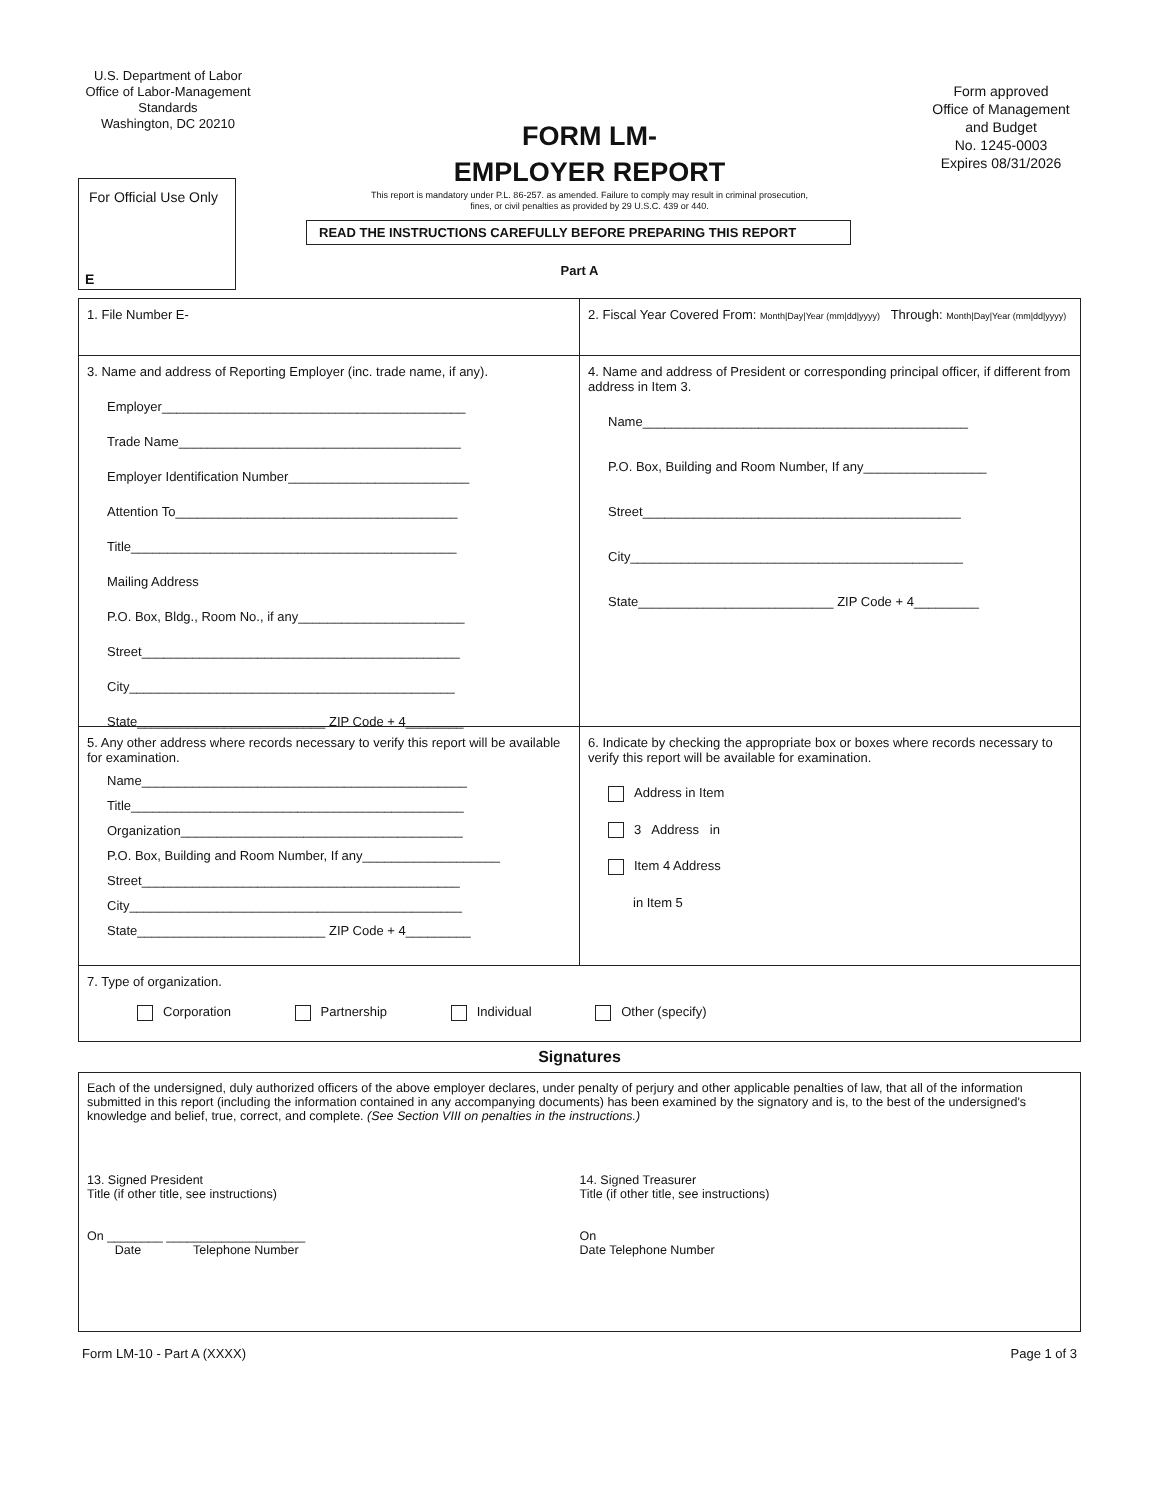U.S. Department of Labor
Office of Labor-Management Standards
Washington, DC 20210
FORM LM-
EMPLOYER REPORT
This report is mandatory under P.L. 86-257. as amended. Failure to comply may result in criminal prosecution,
fines, or civil penalties as provided by 29 U.S.C. 439 or 440.
Form approved
Office of Management and Budget
No. 1245-0003
Expires 08/31/2026
For Official Use Only
E
READ THE INSTRUCTIONS CAREFULLY BEFORE PREPARING THIS REPORT
Part A
1. File Number E- 2. Fiscal Year Covered From: Month|Day|Year (mm|dd|yyyy) Through: Month|Day|Year (mm|dd|yyyy)
3. Name and address of Reporting Employer (inc. trade name, if any).
Employer__________________________________________
Trade Name_______________________________________
Employer Identification Number_________________________
Attention To_______________________________________
Title_____________________________________________
Mailing Address
P.O. Box, Bldg., Room No., if any_______________________
Street____________________________________________
City_____________________________________________
State__________________________ ZIP Code + 4________
4. Name and address of President or corresponding principal officer, if different from address in Item 3.
Name_____________________________________________
P.O. Box, Building and Room Number, If any_________________
Street____________________________________________
City______________________________________________
State___________________________ ZIP Code + 4_________
5. Any other address where records necessary to verify this report will be available for examination.
Name_____________________________________________
Title______________________________________________
Organization_______________________________________
P.O. Box, Building and Room Number, If any___________________
Street____________________________________________
City______________________________________________
State__________________________ ZIP Code + 4_________
6. Indicate by checking the appropriate box or boxes where records necessary to verify this report will be available for examination.
Address in Item
3 Address in
Item 4 Address
in Item 5
7. Type of organization.
Corporation Partnership Individual Other (specify)
Signatures
Each of the undersigned, duly authorized officers of the above employer declares, under penalty of perjury and other applicable penalties of law, that all of the information submitted in this report (including the information contained in any accompanying documents) has been examined by the signatory and is, to the best of the undersigned's knowledge and belief, true, correct, and complete. (See Section VIII on penalties in the instructions.)
13. Signed President
Title (if other title, see instructions)
On ________ ____________________
Date Telephone Number
14. Signed Treasurer
Title (if other title, see instructions)
On
Date Telephone Number
Form LM-10 - Part A (XXXX) Page 1 of 3